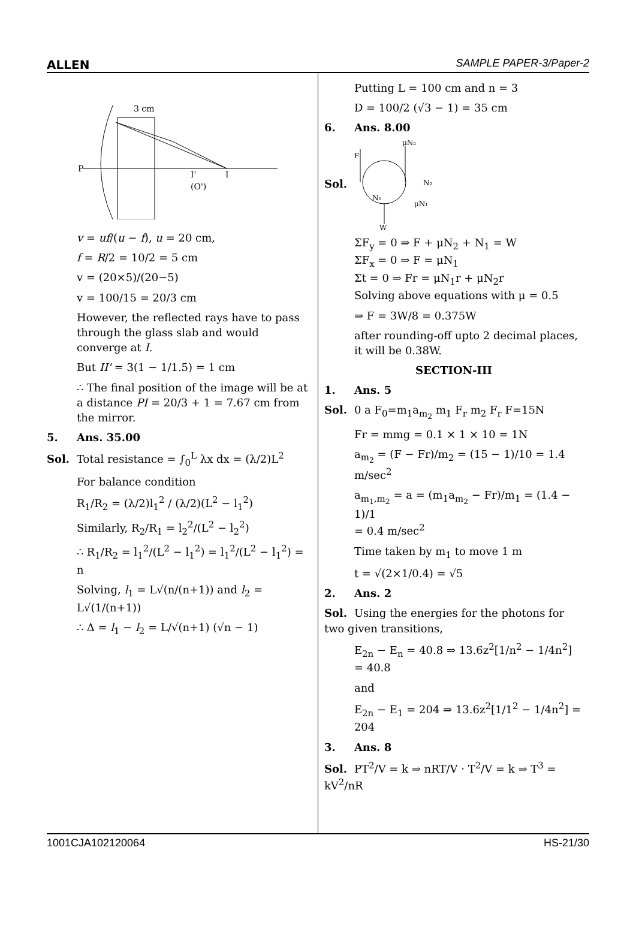ALLEN SAMPLE PAPER-3/Paper-2
3 cm
P
I'
I
(O')
v = uf/(u − f), u = 20 cm,
f = R/2 = 10/2 = 5 cm
v = (20×5)/(20−5)
v = 100/15 = 20/3 cm
However, the reflected rays have to pass through the glass slab and would converge at I.
But II' = 3(1 − 1/1.5) = 1 cm
∴ The final position of the image will be at a distance PI = 20/3 + 1 = 7.67 cm from the mirror.
5. Ans. 35.00
Sol. Total resistance = ∫<sub>0</sub><sup>L</sup> λx dx = (λ/2)L<sup>2</sup>
For balance condition
R<sub>1</sub>/R<sub>2</sub> = (λ/2)l<sub>1</sub><sup>2</sup> / (λ/2)(L<sup>2</sup> − l<sub>1</sub><sup>2</sup>)
Similarly, R<sub>2</sub>/R<sub>1</sub> = l<sub>2</sub><sup>2</sup>/(L<sup>2</sup> − l<sub>2</sub><sup>2</sup>)
∴ R<sub>1</sub>/R<sub>2</sub> = l<sub>1</sub><sup>2</sup>/(L<sup>2</sup> − l<sub>1</sub><sup>2</sup>) = l<sub>1</sub><sup>2</sup>/(L<sup>2</sup> − l<sub>1</sub><sup>2</sup>) = n
Solving, l<sub>1</sub> = L√(n/(n+1)) and l<sub>2</sub> = L√(1/(n+1))
∴ Δ = l<sub>1</sub> − l<sub>2</sub> = L/√(n+1) (√n − 1)
Putting L = 100 cm and n = 3
D = 100/2 (√3 − 1) = 35 cm
6. Ans. 8.00
Sol.
F
μN₂
N₂
N₁
μN₁
W
ΣF<sub>y</sub> = 0 ⇒ F + μN<sub>2</sub> + N<sub>1</sub> = W
ΣF<sub>x</sub> = 0 ⇒ F = μN<sub>1</sub>
Σt = 0 ⇒ Fr = μN<sub>1</sub>r + μN<sub>2</sub>r
Solving above equations with μ = 0.5
⇒ F = 3W/8 = 0.375W
after rounding-off upto 2 decimal places, it will be 0.38W.
SECTION-III
1. Ans. 5
Sol. 0 a F<sub>0</sub>=m<sub>1</sub>a<sub>m<sub>2</sub></sub> m<sub>1</sub> F<sub>r</sub> m<sub>2</sub> F<sub>r</sub> F=15N
Fr = mmg = 0.1 × 1 × 10 = 1N
a<sub>m<sub>2</sub></sub> = (F − Fr)/m<sub>2</sub> = (15 − 1)/10 = 1.4 m/sec<sup>2</sup>
a<sub>m<sub>1</sub>,m<sub>2</sub></sub> = a = (m<sub>1</sub>a<sub>m<sub>2</sub></sub> − Fr)/m<sub>1</sub> = (1.4 − 1)/1
= 0.4 m/sec<sup>2</sup>
Time taken by m<sub>1</sub> to move 1 m
t = √(2×1/0.4) = √5
2. Ans. 2
Sol. Using the energies for the photons for two given transitions,
E<sub>2n</sub> − E<sub>n</sub> = 40.8 ⇒ 13.6z<sup>2</sup>[1/n<sup>2</sup> − 1/4n<sup>2</sup>] = 40.8
and
E<sub>2n</sub> − E<sub>1</sub> = 204 ⇒ 13.6z<sup>2</sup>[1/1<sup>2</sup> − 1/4n<sup>2</sup>] = 204
3. Ans. 8
Sol. PT<sup>2</sup>/V = k ⇒ nRT/V · T<sup>2</sup>/V = k ⇒ T<sup>3</sup> = kV<sup>2</sup>/nR
1001CJA102120064 HS-21/30